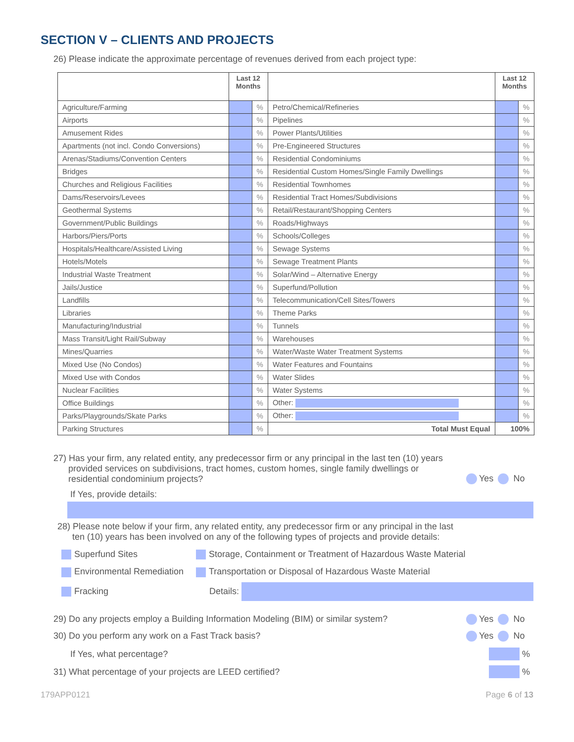SECTION V – CLIENTS AND PROJECTS
26) Please indicate the approximate percentage of revenues derived from each project type:
| | Last 12 Months | | | Last 12 Months | |
| --- | --- | --- | --- | --- | --- |
| Agriculture/Farming | | % | Petro/Chemical/Refineries | | % |
| Airports | | % | Pipelines | | % |
| Amusement Rides | | % | Power Plants/Utilities | | % |
| Apartments (not incl. Condo Conversions) | | % | Pre-Engineered Structures | | % |
| Arenas/Stadiums/Convention Centers | | % | Residential Condominiums | | % |
| Bridges | | % | Residential Custom Homes/Single Family Dwellings | | % |
| Churches and Religious Facilities | | % | Residential Townhomes | | % |
| Dams/Reservoirs/Levees | | % | Residential Tract Homes/Subdivisions | | % |
| Geothermal Systems | | % | Retail/Restaurant/Shopping Centers | | % |
| Government/Public Buildings | | % | Roads/Highways | | % |
| Harbors/Piers/Ports | | % | Schools/Colleges | | % |
| Hospitals/Healthcare/Assisted Living | | % | Sewage Systems | | % |
| Hotels/Motels | | % | Sewage Treatment Plants | | % |
| Industrial Waste Treatment | | % | Solar/Wind – Alternative Energy | | % |
| Jails/Justice | | % | Superfund/Pollution | | % |
| Landfills | | % | Telecommunication/Cell Sites/Towers | | % |
| Libraries | | % | Theme Parks | | % |
| Manufacturing/Industrial | | % | Tunnels | | % |
| Mass Transit/Light Rail/Subway | | % | Warehouses | | % |
| Mines/Quarries | | % | Water/Waste Water Treatment Systems | | % |
| Mixed Use (No Condos) | | % | Water Features and Fountains | | % |
| Mixed Use with Condos | | % | Water Slides | | % |
| Nuclear Facilities | | % | Water Systems | | % |
| Office Buildings | | % | Other: | | % |
| Parks/Playgrounds/Skate Parks | | % | Other: | | % |
| Parking Structures | | % | Total Must Equal | 100% | |
27) Has your firm, any related entity, any predecessor firm or any principal in the last ten (10) years
provided services on subdivisions, tract homes, custom homes, single family dwellings or
residential condominium projects?
Yes No
If Yes, provide details:
28) Please note below if your firm, any related entity, any predecessor firm or any principal in the last
ten (10) years has been involved on any of the following types of projects and provide details:
Superfund Sites
Storage, Containment or Treatment of Hazardous Waste Material
Environmental Remediation
Transportation or Disposal of Hazardous Waste Material
Fracking Details:
29) Do any projects employ a Building Information Modeling (BIM) or similar system?
Yes No
30) Do you perform any work on a Fast Track basis? Yes No
If Yes, what percentage?
%
31) What percentage of your projects are LEED certified?
%
179APP0121 Page 6 of 13